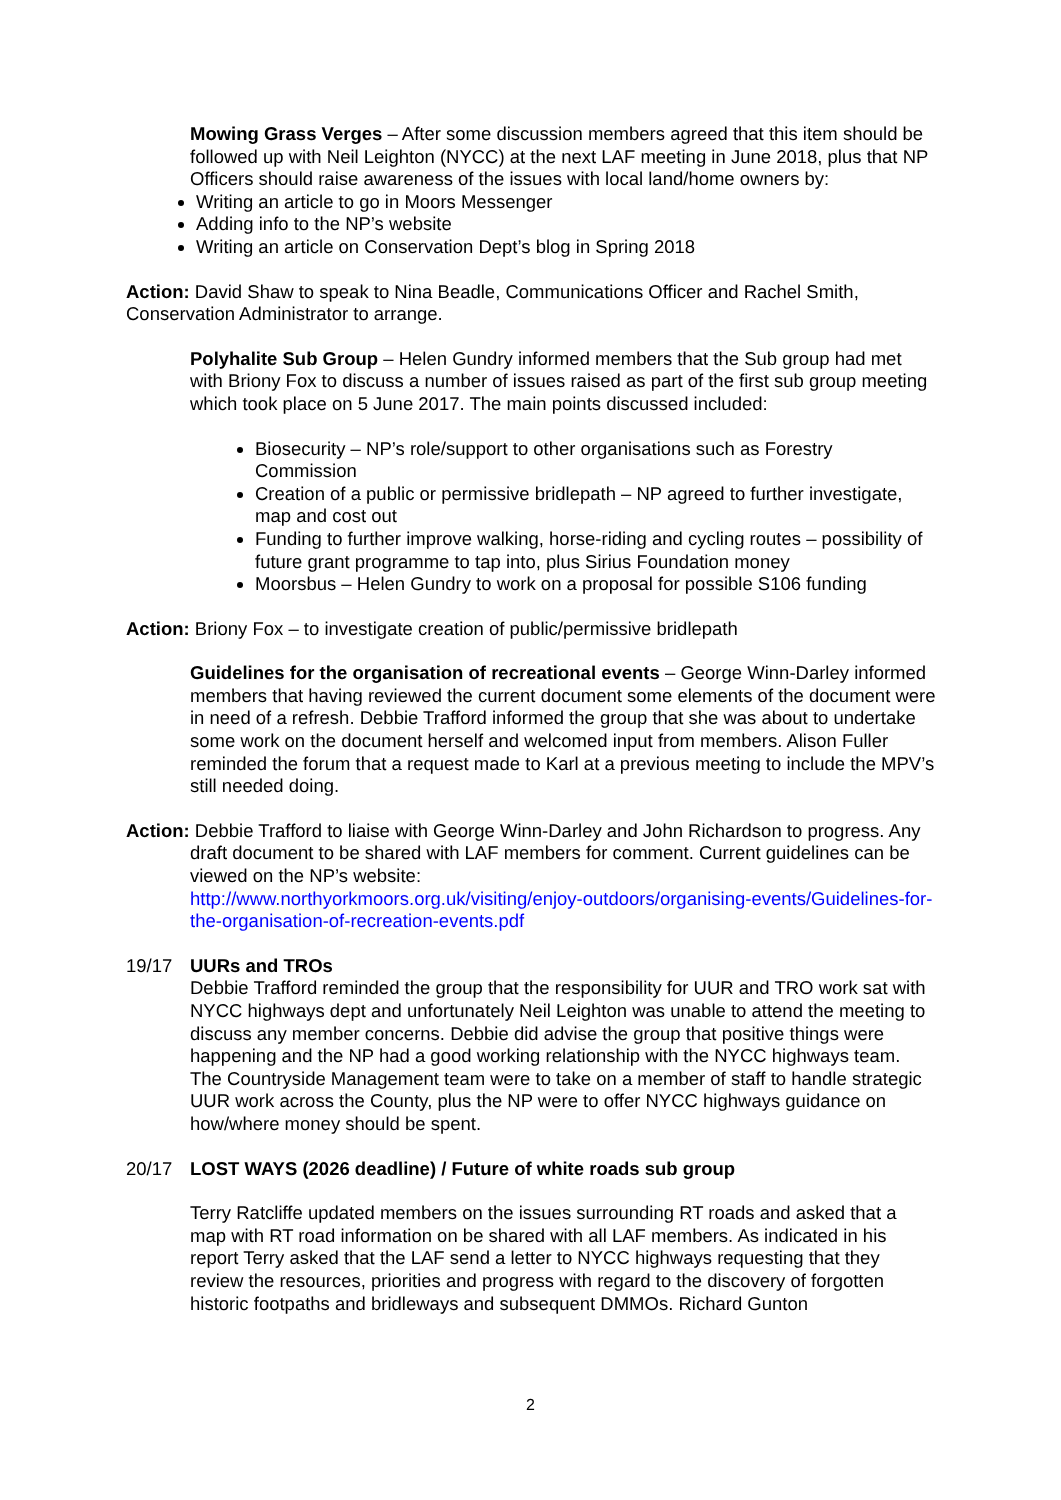Mowing Grass Verges – After some discussion members agreed that this item should be followed up with Neil Leighton (NYCC) at the next LAF meeting in June 2018, plus that NP Officers should raise awareness of the issues with local land/home owners by:
Writing an article to go in Moors Messenger
Adding info to the NP’s website
Writing an article on Conservation Dept’s blog in Spring 2018
Action: David Shaw to speak to Nina Beadle, Communications Officer and Rachel Smith, Conservation Administrator to arrange.
Polyhalite Sub Group – Helen Gundry informed members that the Sub group had met with Briony Fox to discuss a number of issues raised as part of the first sub group meeting which took place on 5 June 2017. The main points discussed included:
Biosecurity – NP’s role/support to other organisations such as Forestry Commission
Creation of a public or permissive bridlepath – NP agreed to further investigate, map and cost out
Funding to further improve walking, horse-riding and cycling routes – possibility of future grant programme to tap into, plus Sirius Foundation money
Moorsbus – Helen Gundry to work on a proposal for possible S106 funding
Action: Briony Fox – to investigate creation of public/permissive bridlepath
Guidelines for the organisation of recreational events – George Winn-Darley informed members that having reviewed the current document some elements of the document were in need of a refresh. Debbie Trafford informed the group that she was about to undertake some work on the document herself and welcomed input from members. Alison Fuller reminded the forum that a request made to Karl at a previous meeting to include the MPV’s still needed doing.
Action: Debbie Trafford to liaise with George Winn-Darley and John Richardson to progress. Any draft document to be shared with LAF members for comment. Current guidelines can be viewed on the NP’s website:
http://www.northyorkmoors.org.uk/visiting/enjoy-outdoors/organising-events/Guidelines-for-the-organisation-of-recreation-events.pdf
19/17 UURs and TROs
Debbie Trafford reminded the group that the responsibility for UUR and TRO work sat with NYCC highways dept and unfortunately Neil Leighton was unable to attend the meeting to discuss any member concerns. Debbie did advise the group that positive things were happening and the NP had a good working relationship with the NYCC highways team. The Countryside Management team were to take on a member of staff to handle strategic UUR work across the County, plus the NP were to offer NYCC highways guidance on how/where money should be spent.
20/17 LOST WAYS (2026 deadline) / Future of white roads sub group
Terry Ratcliffe updated members on the issues surrounding RT roads and asked that a map with RT road information on be shared with all LAF members. As indicated in his report Terry asked that the LAF send a letter to NYCC highways requesting that they review the resources, priorities and progress with regard to the discovery of forgotten historic footpaths and bridleways and subsequent DMMOs. Richard Gunton
2